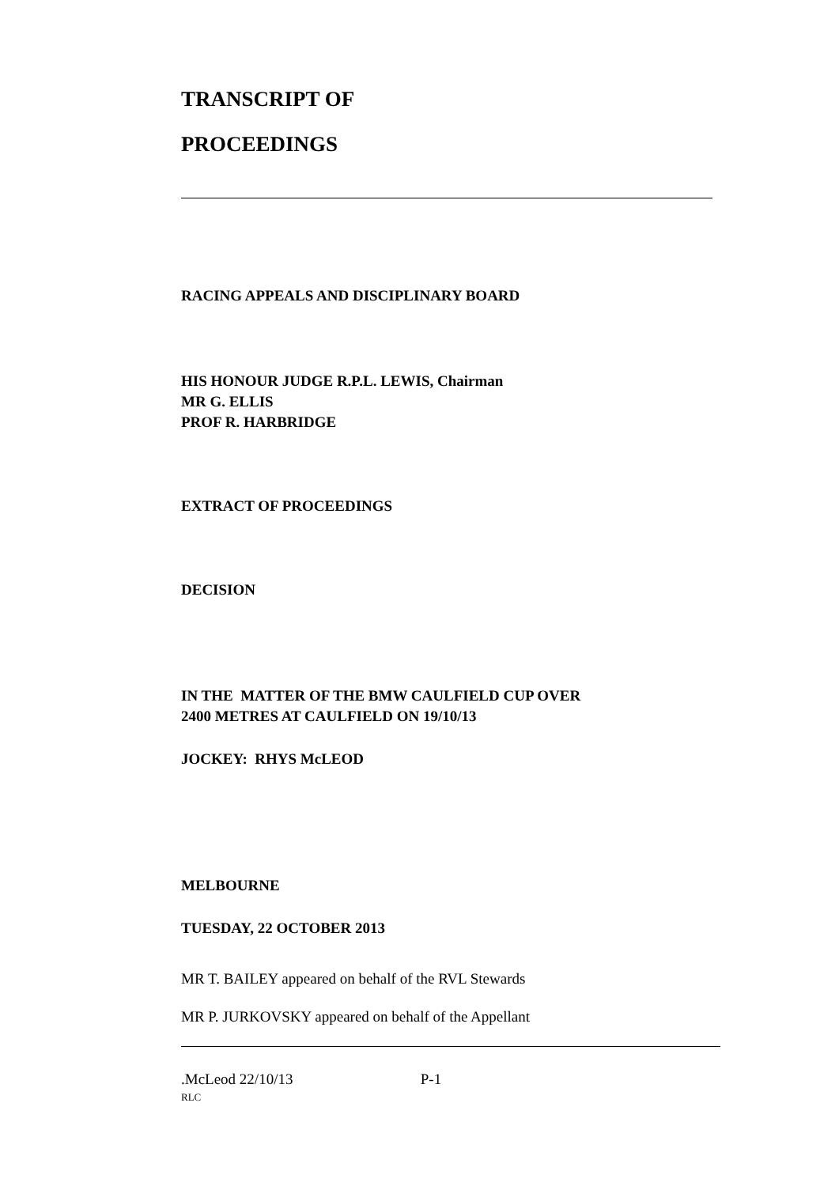TRANSCRIPT OF
PROCEEDINGS
RACING APPEALS AND DISCIPLINARY BOARD
HIS HONOUR JUDGE R.P.L. LEWIS, Chairman
MR G. ELLIS
PROF R. HARBRIDGE
EXTRACT OF PROCEEDINGS
DECISION
IN THE MATTER OF THE BMW CAULFIELD CUP OVER
2400 METRES AT CAULFIELD ON 19/10/13
JOCKEY: RHYS McLEOD
MELBOURNE
TUESDAY, 22 OCTOBER 2013
MR T. BAILEY appeared on behalf of the RVL Stewards
MR P. JURKOVSKY appeared on behalf of the Appellant
.McLeod 22/10/13 P-1
RLC